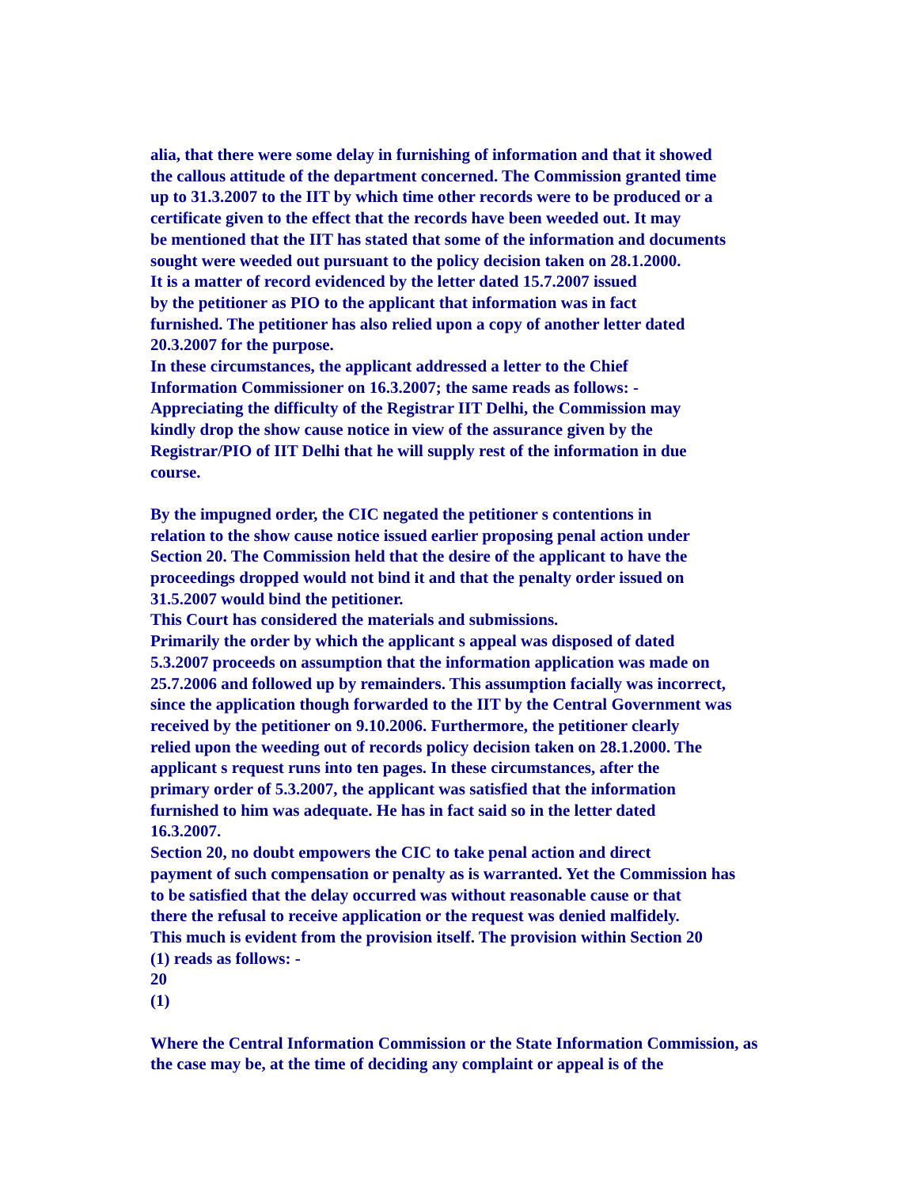alia, that there were some delay in furnishing of information and that it showed
the callous attitude of the department concerned. The Commission granted time
up to 31.3.2007 to the IIT by which time other records were to be produced or a
certificate given to the effect that the records have been weeded out. It may
be mentioned that the IIT has stated that some of the information and documents
sought were weeded out pursuant to the policy decision taken on 28.1.2000.
It is a matter of record evidenced by the letter dated 15.7.2007 issued
by the petitioner as PIO to the applicant that information was in fact
furnished. The petitioner has also relied upon a copy of another letter dated
20.3.2007 for the purpose.
In these circumstances, the applicant addressed a letter to the Chief
Information Commissioner on 16.3.2007; the same reads as follows: -
Appreciating the difficulty of the Registrar IIT Delhi, the Commission may
kindly drop the show cause notice in view of the assurance given by the
Registrar/PIO of IIT Delhi that he will supply rest of the information in due
course.
By the impugned order, the CIC negated the petitioner s contentions in
relation to the show cause notice issued earlier proposing penal action under
Section 20. The Commission held that the desire of the applicant to have the
proceedings dropped would not bind it and that the penalty order issued on
31.5.2007 would bind the petitioner.
This Court has considered the materials and submissions.
Primarily the order by which the applicant s appeal was disposed of dated
5.3.2007 proceeds on assumption that the information application was made on
25.7.2006 and followed up by remainders. This assumption facially was incorrect,
since the application though forwarded to the IIT by the Central Government was
received by the petitioner on 9.10.2006. Furthermore, the petitioner clearly
relied upon the weeding out of records policy decision taken on 28.1.2000. The
applicant s request runs into ten pages. In these circumstances, after the
primary order of 5.3.2007, the applicant was satisfied that the information
furnished to him was adequate. He has in fact said so in the letter dated
16.3.2007.
Section 20, no doubt empowers the CIC to take penal action and direct
payment of such compensation or penalty as is warranted. Yet the Commission has
to be satisfied that the delay occurred was without reasonable cause or that
there the refusal to receive application or the request was denied malfidely.
This much is evident from the provision itself. The provision within Section 20
(1) reads as follows: -
20
(1)
Where the Central Information Commission or the State Information Commission, as
the case may be, at the time of deciding any complaint or appeal is of the